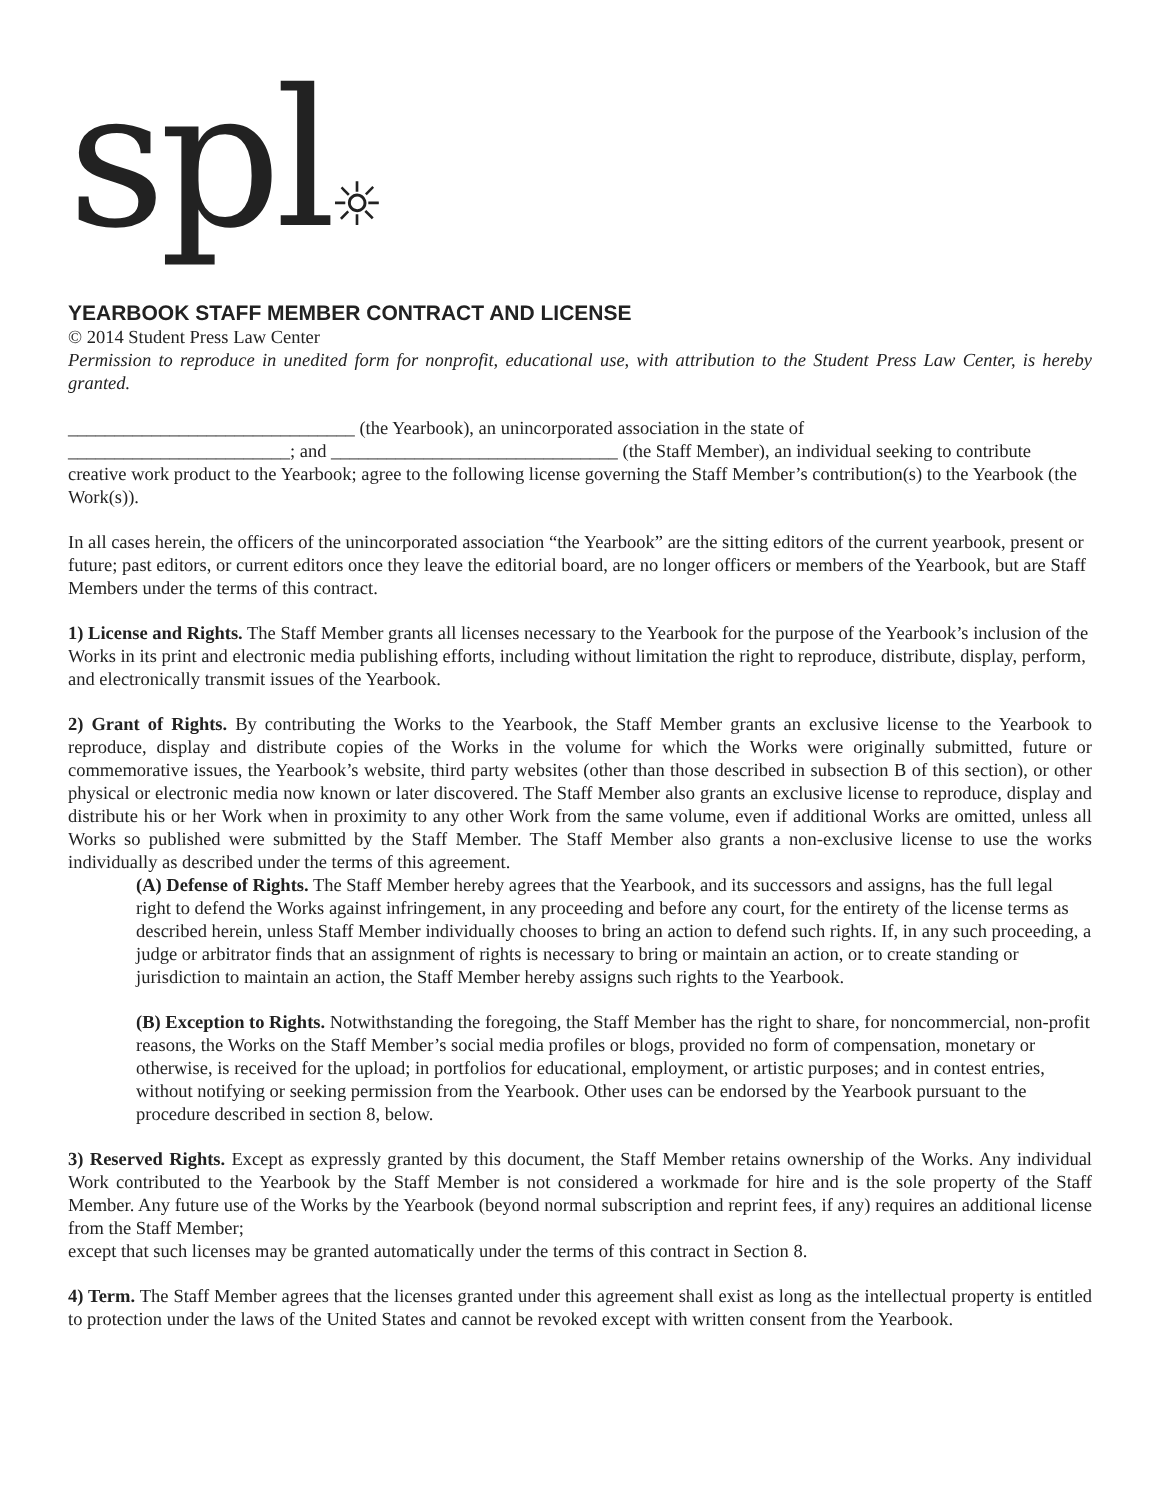spl☼
YEARBOOK STAFF MEMBER CONTRACT AND LICENSE
© 2014 Student Press Law Center
Permission to reproduce in unedited form for nonprofit, educational use, with attribution to the Student Press Law Center, is hereby granted.
_______________________________ (the Yearbook), an unincorporated association in the state of
________________________; and _______________________________ (the Staff Member), an individual seeking to contribute creative work product to the Yearbook; agree to the following license governing the Staff Member’s contribution(s) to the Yearbook (the Work(s)).
In all cases herein, the officers of the unincorporated association “the Yearbook” are the sitting editors of the current yearbook, present or future; past editors, or current editors once they leave the editorial board, are no longer officers or members of the Yearbook, but are Staff Members under the terms of this contract.
1) License and Rights. The Staff Member grants all licenses necessary to the Yearbook for the purpose of the Yearbook’s inclusion of the Works in its print and electronic media publishing efforts, including without limitation the right to reproduce, distribute, display, perform, and electronically transmit issues of the Yearbook.
2) Grant of Rights. By contributing the Works to the Yearbook, the Staff Member grants an exclusive license to the Yearbook to reproduce, display and distribute copies of the Works in the volume for which the Works were originally submitted, future or commemorative issues, the Yearbook’s website, third party websites (other than those described in subsection B of this section), or other physical or electronic media now known or later discovered. The Staff Member also grants an exclusive license to reproduce, display and distribute his or her Work when in proximity to any other Work from the same volume, even if additional Works are omitted, unless all Works so published were submitted by the Staff Member. The Staff Member also grants a non-exclusive license to use the works individually as described under the terms of this agreement.
(A) Defense of Rights. The Staff Member hereby agrees that the Yearbook, and its successors and assigns, has the full legal right to defend the Works against infringement, in any proceeding and before any court, for the entirety of the license terms as described herein, unless Staff Member individually chooses to bring an action to defend such rights. If, in any such proceeding, a judge or arbitrator finds that an assignment of rights is necessary to bring or maintain an action, or to create standing or jurisdiction to maintain an action, the Staff Member hereby assigns such rights to the Yearbook.
(B) Exception to Rights. Notwithstanding the foregoing, the Staff Member has the right to share, for noncommercial, non-profit reasons, the Works on the Staff Member’s social media profiles or blogs, provided no form of compensation, monetary or otherwise, is received for the upload; in portfolios for educational, employment, or artistic purposes; and in contest entries, without notifying or seeking permission from the Yearbook. Other uses can be endorsed by the Yearbook pursuant to the procedure described in section 8, below.
3) Reserved Rights. Except as expressly granted by this document, the Staff Member retains ownership of the Works. Any individual Work contributed to the Yearbook by the Staff Member is not considered a workmade for hire and is the sole property of the Staff Member. Any future use of the Works by the Yearbook (beyond normal subscription and reprint fees, if any) requires an additional license from the Staff Member;
except that such licenses may be granted automatically under the terms of this contract in Section 8.
4) Term. The Staff Member agrees that the licenses granted under this agreement shall exist as long as the intellectual property is entitled to protection under the laws of the United States and cannot be revoked except with written consent from the Yearbook.